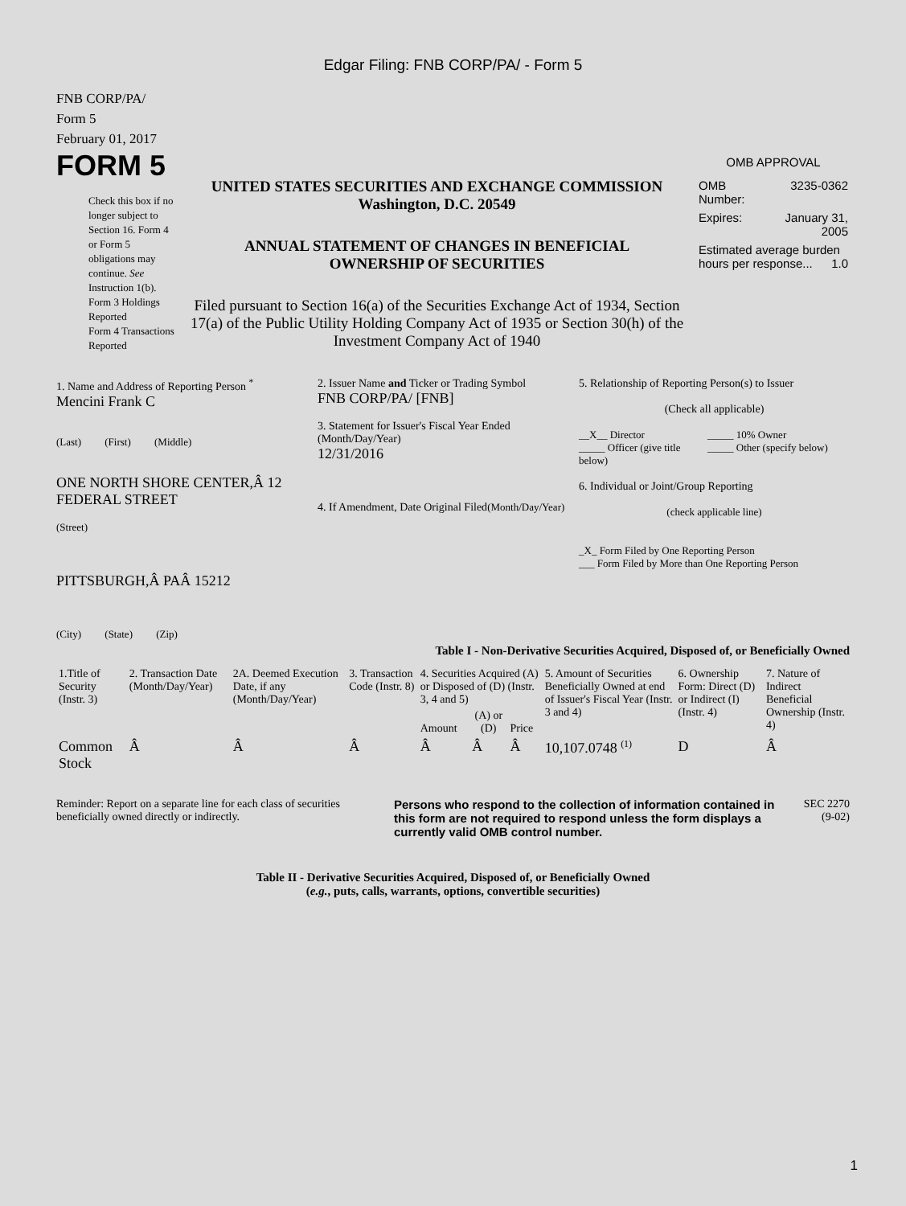Edgar Filing: FNB CORP/PA/ - Form 5
FNB CORP/PA/
Form 5
February 01, 2017
FORM 5
Check this box if no longer subject to Section 16. Form 4 or Form 5 obligations may continue. See Instruction 1(b).
Form 3 Holdings Reported
Form 4 Transactions Reported
UNITED STATES SECURITIES AND EXCHANGE COMMISSION
Washington, D.C. 20549
ANNUAL STATEMENT OF CHANGES IN BENEFICIAL
OWNERSHIP OF SECURITIES
Filed pursuant to Section 16(a) of the Securities Exchange Act of 1934, Section 17(a) of the Public Utility Holding Company Act of 1935 or Section 30(h) of the Investment Company Act of 1940
OMB APPROVAL
| OMB Number: | 3235-0362 |
| Expires: | January 31, 2005 |
| Estimated average burden hours per response... 1.0 | |
1. Name and Address of Reporting Person <sup>*</sup>
Mencini Frank C
(Last) (First) (Middle)
ONE NORTH SHORE CENTER,Â 12 FEDERAL STREET
(Street)
PITTSBURGH,Â PAÂ 15212
(City) (State) (Zip)
2. Issuer Name and Ticker or Trading Symbol
FNB CORP/PA/ [FNB]
3. Statement for Issuer's Fiscal Year Ended (Month/Day/Year)
12/31/2016
4. If Amendment, Date Original Filed(Month/Day/Year)
5. Relationship of Reporting Person(s) to Issuer
(Check all applicable)
__X__ Director
_____ Officer (give title below)
_____ 10% Owner
_____ Other (specify below)
6. Individual or Joint/Group Reporting
(check applicable line)
_X_ Form Filed by One Reporting Person
___ Form Filed by More than One Reporting Person
Table I - Non-Derivative Securities Acquired, Disposed of, or Beneficially Owned
| 1.Title of Security (Instr. 3) | 2. Transaction Date (Month/Day/Year) | 2A. Deemed Execution Date, if any (Month/Day/Year) | 3. Transaction Code (Instr. 8) | 4. Securities Acquired (A) or Disposed of (D) (Instr. 3, 4 and 5) | | | 5. Amount of Securities Beneficially Owned at end of Issuer's Fiscal Year (Instr. 3 and 4) | 6. Ownership Form: Direct (D) or Indirect (I) (Instr. 4) | 7. Nature of Indirect Beneficial Ownership (Instr. 4) |
| --- | --- | --- | --- | --- | --- | --- | --- | --- | --- |
| | | | | Amount | (A) or (D) | Price | | | |
| Common Stock | Â | Â | Â | Â | Â | Â | 10,107.0748 <sup>(1)</sup> | D | Â |
Reminder: Report on a separate line for each class of securities beneficially owned directly or indirectly.
Persons who respond to the collection of information contained in this form are not required to respond unless the form displays a currently valid OMB control number.
SEC 2270
(9-02)
Table II - Derivative Securities Acquired, Disposed of, or Beneficially Owned
(e.g., puts, calls, warrants, options, convertible securities)
1